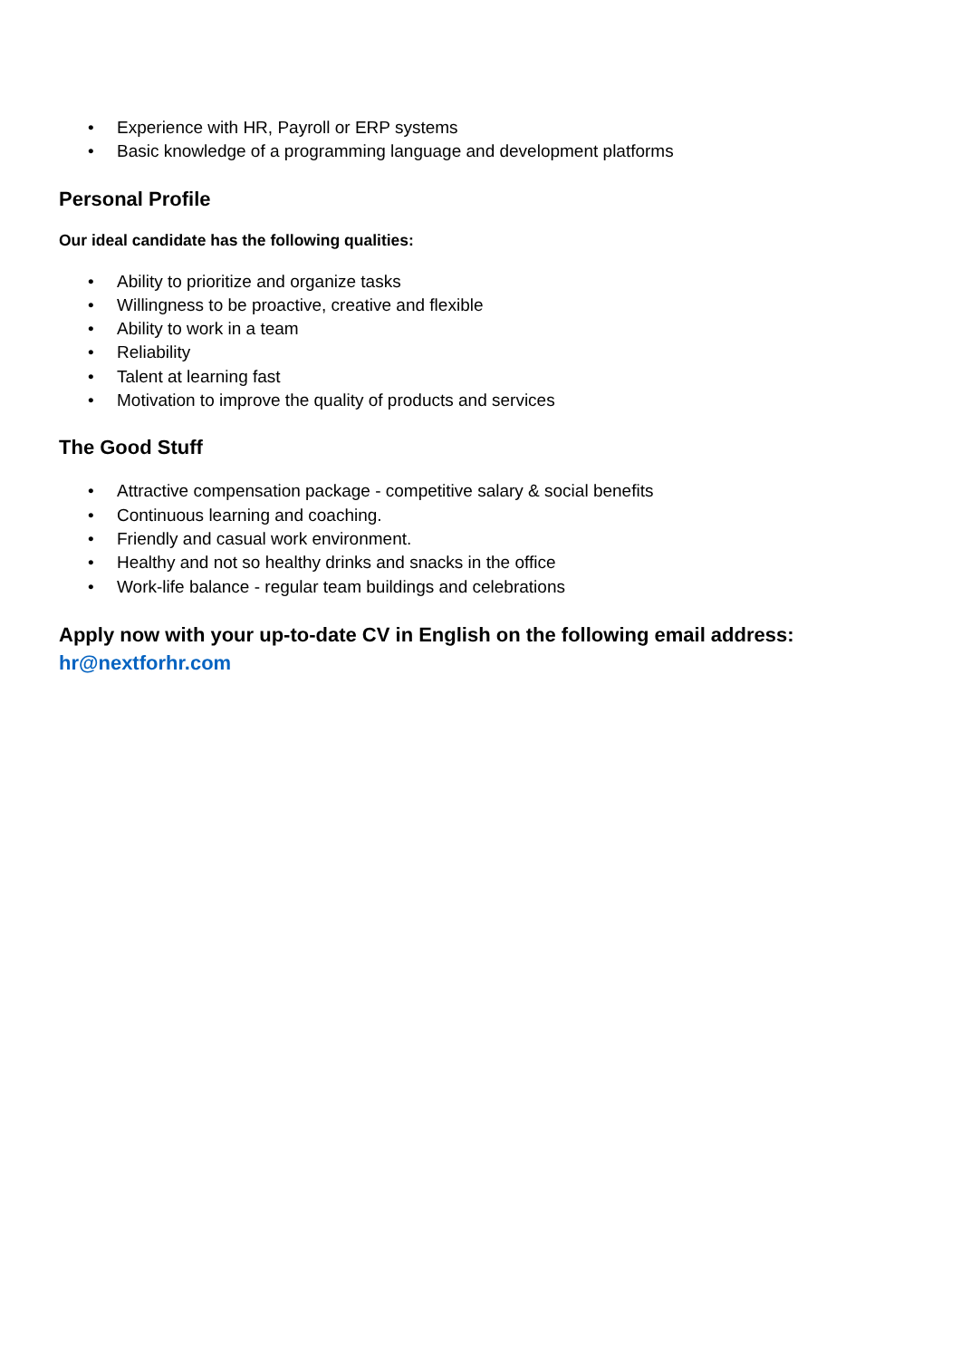• Experience with HR, Payroll or ERP systems
• Basic knowledge of a programming language and development platforms
Personal Profile
Our ideal candidate has the following qualities:
• Ability to prioritize and organize tasks
• Willingness to be proactive, creative and flexible
• Ability to work in a team
• Reliability
• Talent at learning fast
• Motivation to improve the quality of products and services
The Good Stuff
• Attractive compensation package - competitive salary & social benefits
• Continuous learning and coaching.
• Friendly and casual work environment.
• Healthy and not so healthy drinks and snacks in the office
• Work-life balance - regular team buildings and celebrations
Apply now with your up-to-date CV in English on the following email address: hr@nextforhr.com